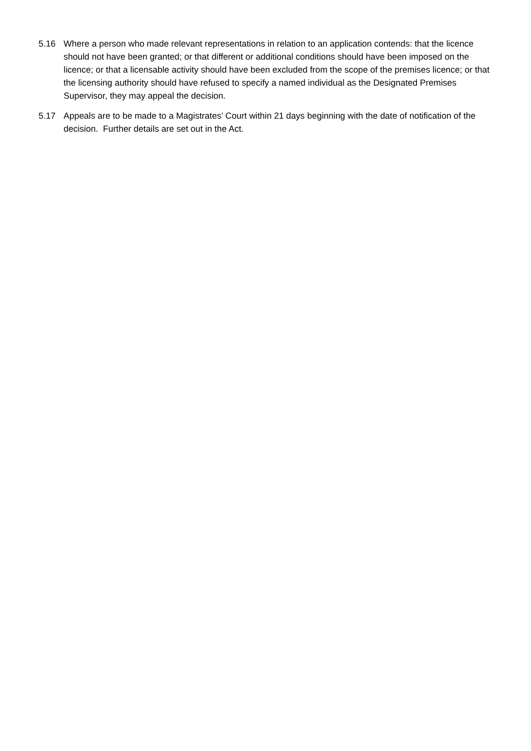5.16 Where a person who made relevant representations in relation to an application contends: that the licence should not have been granted; or that different or additional conditions should have been imposed on the licence; or that a licensable activity should have been excluded from the scope of the premises licence; or that the licensing authority should have refused to specify a named individual as the Designated Premises Supervisor, they may appeal the decision.
5.17 Appeals are to be made to a Magistrates’ Court within 21 days beginning with the date of notification of the decision. Further details are set out in the Act.